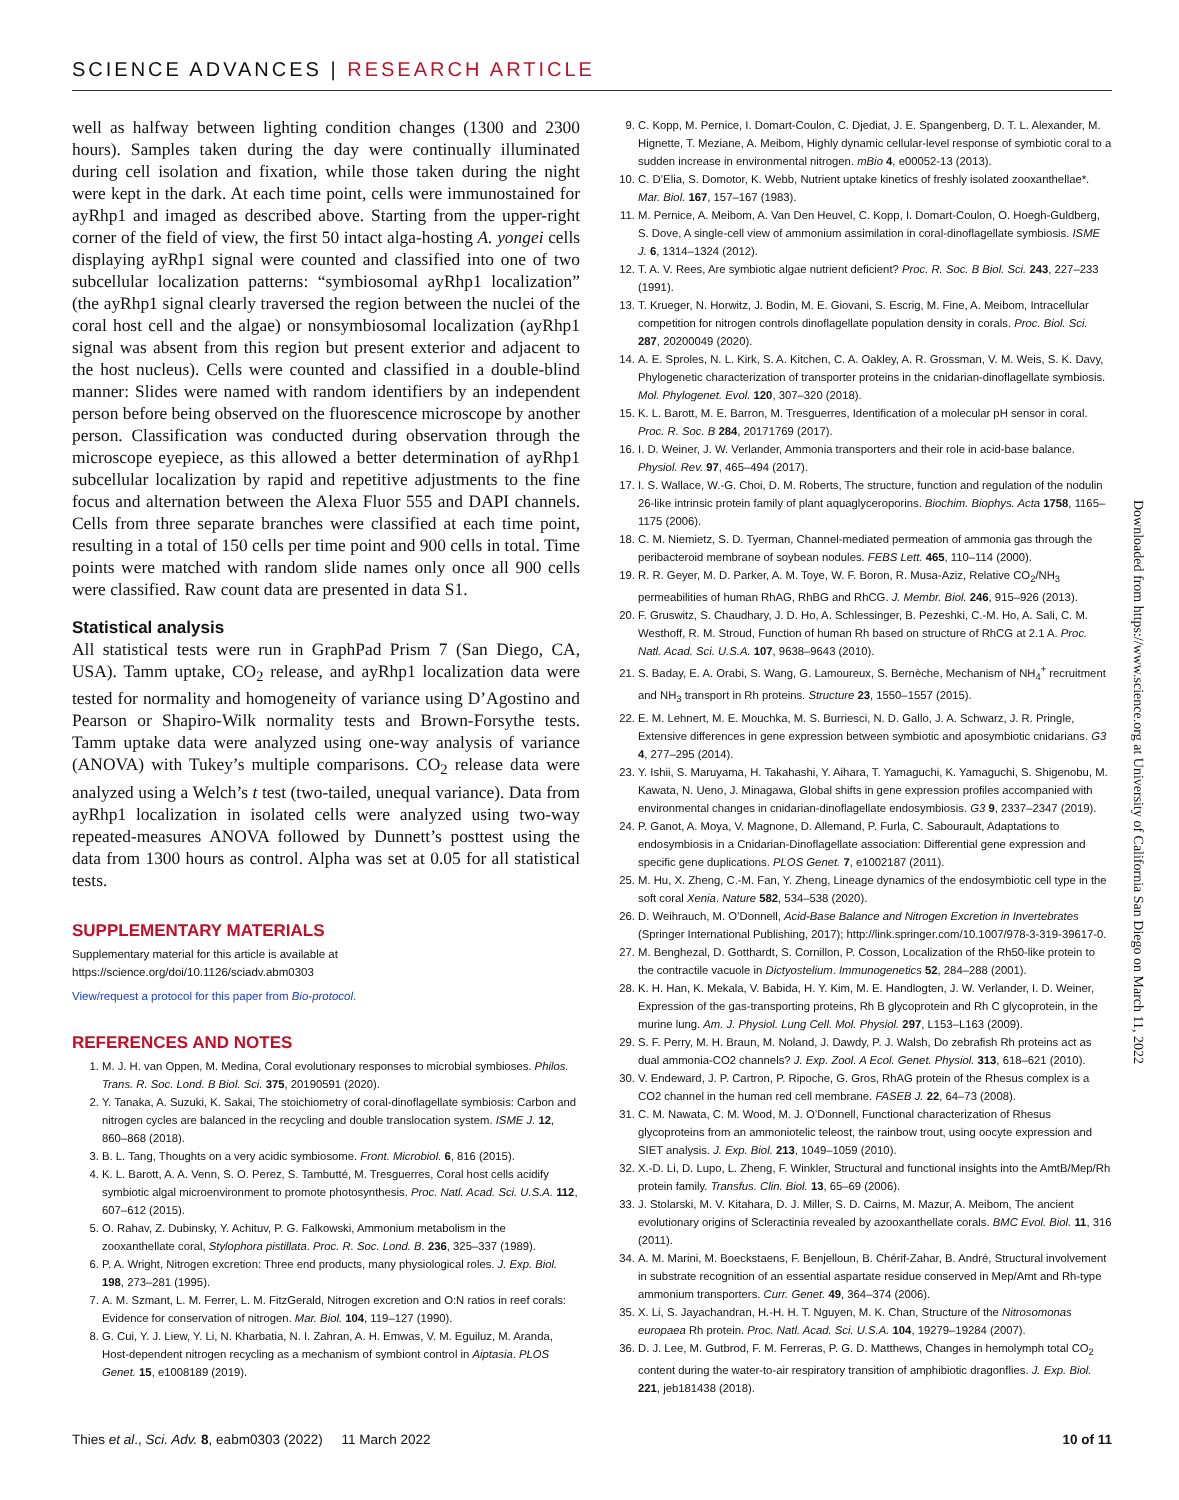SCIENCE ADVANCES | RESEARCH ARTICLE
well as halfway between lighting condition changes (1300 and 2300 hours). Samples taken during the day were continually illuminated during cell isolation and fixation, while those taken during the night were kept in the dark. At each time point, cells were immunostained for ayRhp1 and imaged as described above. Starting from the upper-right corner of the field of view, the first 50 intact alga-hosting A. yongei cells displaying ayRhp1 signal were counted and classified into one of two subcellular localization patterns: “symbiosomal ayRhp1 localization” (the ayRhp1 signal clearly traversed the region between the nuclei of the coral host cell and the algae) or nonsymbiosomal localization (ayRhp1 signal was absent from this region but present exterior and adjacent to the host nucleus). Cells were counted and classified in a double-blind manner: Slides were named with random identifiers by an independent person before being observed on the fluorescence microscope by another person. Classification was conducted during observation through the microscope eyepiece, as this allowed a better determination of ayRhp1 subcellular localization by rapid and repetitive adjustments to the fine focus and alternation between the Alexa Fluor 555 and DAPI channels. Cells from three separate branches were classified at each time point, resulting in a total of 150 cells per time point and 900 cells in total. Time points were matched with random slide names only once all 900 cells were classified. Raw count data are presented in data S1.
Statistical analysis
All statistical tests were run in GraphPad Prism 7 (San Diego, CA, USA). Tamm uptake, CO<sub>2</sub> release, and ayRhp1 localization data were tested for normality and homogeneity of variance using D’Agostino and Pearson or Shapiro-Wilk normality tests and Brown-Forsythe tests. Tamm uptake data were analyzed using one-way analysis of variance (ANOVA) with Tukey’s multiple comparisons. CO<sub>2</sub> release data were analyzed using a Welch’s t test (two-tailed, unequal variance). Data from ayRhp1 localization in isolated cells were analyzed using two-way repeated-measures ANOVA followed by Dunnett’s posttest using the data from 1300 hours as control. Alpha was set at 0.05 for all statistical tests.
SUPPLEMENTARY MATERIALS
Supplementary material for this article is available at https://science.org/doi/10.1126/sciadv.abm0303
View/request a protocol for this paper from Bio-protocol.
REFERENCES AND NOTES
1. M. J. H. van Oppen, M. Medina, Coral evolutionary responses to microbial symbioses. Philos. Trans. R. Soc. Lond. B Biol. Sci. 375, 20190591 (2020).
2. Y. Tanaka, A. Suzuki, K. Sakai, The stoichiometry of coral-dinoflagellate symbiosis: Carbon and nitrogen cycles are balanced in the recycling and double translocation system. ISME J. 12, 860–868 (2018).
3. B. L. Tang, Thoughts on a very acidic symbiosome. Front. Microbiol. 6, 816 (2015).
4. K. L. Barott, A. A. Venn, S. O. Perez, S. Tambutté, M. Tresguerres, Coral host cells acidify symbiotic algal microenvironment to promote photosynthesis. Proc. Natl. Acad. Sci. U.S.A. 112, 607–612 (2015).
5. O. Rahav, Z. Dubinsky, Y. Achituv, P. G. Falkowski, Ammonium metabolism in the zooxanthellate coral, Stylophora pistillata. Proc. R. Soc. Lond. B. 236, 325–337 (1989).
6. P. A. Wright, Nitrogen excretion: Three end products, many physiological roles. J. Exp. Biol. 198, 273–281 (1995).
7. A. M. Szmant, L. M. Ferrer, L. M. FitzGerald, Nitrogen excretion and O:N ratios in reef corals: Evidence for conservation of nitrogen. Mar. Biol. 104, 119–127 (1990).
8. G. Cui, Y. J. Liew, Y. Li, N. Kharbatia, N. I. Zahran, A. H. Emwas, V. M. Eguiluz, M. Aranda, Host-dependent nitrogen recycling as a mechanism of symbiont control in Aiptasia. PLOS Genet. 15, e1008189 (2019).
9. C. Kopp, M. Pernice, I. Domart-Coulon, C. Djediat, J. E. Spangenberg, D. T. L. Alexander, M. Hignette, T. Meziane, A. Meibom, Highly dynamic cellular-level response of symbiotic coral to a sudden increase in environmental nitrogen. mBio 4, e00052-13 (2013).
10. C. D’Elia, S. Domotor, K. Webb, Nutrient uptake kinetics of freshly isolated zooxanthellae*. Mar. Biol. 167, 157–167 (1983).
11. M. Pernice, A. Meibom, A. Van Den Heuvel, C. Kopp, I. Domart-Coulon, O. Hoegh-Guldberg, S. Dove, A single-cell view of ammonium assimilation in coral-dinoflagellate symbiosis. ISME J. 6, 1314–1324 (2012).
12. T. A. V. Rees, Are symbiotic algae nutrient deficient? Proc. R. Soc. B Biol. Sci. 243, 227–233 (1991).
13. T. Krueger, N. Horwitz, J. Bodin, M. E. Giovani, S. Escrig, M. Fine, A. Meibom, Intracellular competition for nitrogen controls dinoflagellate population density in corals. Proc. Biol. Sci. 287, 20200049 (2020).
14. A. E. Sproles, N. L. Kirk, S. A. Kitchen, C. A. Oakley, A. R. Grossman, V. M. Weis, S. K. Davy, Phylogenetic characterization of transporter proteins in the cnidarian-dinoflagellate symbiosis. Mol. Phylogenet. Evol. 120, 307–320 (2018).
15. K. L. Barott, M. E. Barron, M. Tresguerres, Identification of a molecular pH sensor in coral. Proc. R. Soc. B 284, 20171769 (2017).
16. I. D. Weiner, J. W. Verlander, Ammonia transporters and their role in acid-base balance. Physiol. Rev. 97, 465–494 (2017).
17. I. S. Wallace, W.-G. Choi, D. M. Roberts, The structure, function and regulation of the nodulin 26-like intrinsic protein family of plant aquaglyceroporins. Biochim. Biophys. Acta 1758, 1165–1175 (2006).
18. C. M. Niemietz, S. D. Tyerman, Channel-mediated permeation of ammonia gas through the peribacteroid membrane of soybean nodules. FEBS Lett. 465, 110–114 (2000).
19. R. R. Geyer, M. D. Parker, A. M. Toye, W. F. Boron, R. Musa-Aziz, Relative CO<sub>2</sub>/NH<sub>3</sub> permeabilities of human RhAG, RhBG and RhCG. J. Membr. Biol. 246, 915–926 (2013).
20. F. Gruswitz, S. Chaudhary, J. D. Ho, A. Schlessinger, B. Pezeshki, C.-M. Ho, A. Sali, C. M. Westhoff, R. M. Stroud, Function of human Rh based on structure of RhCG at 2.1 A. Proc. Natl. Acad. Sci. U.S.A. 107, 9638–9643 (2010).
21. S. Baday, E. A. Orabi, S. Wang, G. Lamoureux, S. Bernèche, Mechanism of NH<sub>4</sub><sup>+</sup> recruitment and NH<sub>3</sub> transport in Rh proteins. Structure 23, 1550–1557 (2015).
22. E. M. Lehnert, M. E. Mouchka, M. S. Burriesci, N. D. Gallo, J. A. Schwarz, J. R. Pringle, Extensive differences in gene expression between symbiotic and aposymbiotic cnidarians. G3 4, 277–295 (2014).
23. Y. Ishii, S. Maruyama, H. Takahashi, Y. Aihara, T. Yamaguchi, K. Yamaguchi, S. Shigenobu, M. Kawata, N. Ueno, J. Minagawa, Global shifts in gene expression profiles accompanied with environmental changes in cnidarian-dinoflagellate endosymbiosis. G3 9, 2337–2347 (2019).
24. P. Ganot, A. Moya, V. Magnone, D. Allemand, P. Furla, C. Sabourault, Adaptations to endosymbiosis in a Cnidarian-Dinoflagellate association: Differential gene expression and specific gene duplications. PLOS Genet. 7, e1002187 (2011).
25. M. Hu, X. Zheng, C.-M. Fan, Y. Zheng, Lineage dynamics of the endosymbiotic cell type in the soft coral Xenia. Nature 582, 534–538 (2020).
26. D. Weihrauch, M. O’Donnell, Acid-Base Balance and Nitrogen Excretion in Invertebrates (Springer International Publishing, 2017); http://link.springer.com/10.1007/978-3-319-39617-0.
27. M. Benghezal, D. Gotthardt, S. Cornillon, P. Cosson, Localization of the Rh50-like protein to the contractile vacuole in Dictyostelium. Immunogenetics 52, 284–288 (2001).
28. K. H. Han, K. Mekala, V. Babida, H. Y. Kim, M. E. Handlogten, J. W. Verlander, I. D. Weiner, Expression of the gas-transporting proteins, Rh B glycoprotein and Rh C glycoprotein, in the murine lung. Am. J. Physiol. Lung Cell. Mol. Physiol. 297, L153–L163 (2009).
29. S. F. Perry, M. H. Braun, M. Noland, J. Dawdy, P. J. Walsh, Do zebrafish Rh proteins act as dual ammonia-CO2 channels? J. Exp. Zool. A Ecol. Genet. Physiol. 313, 618–621 (2010).
30. V. Endeward, J. P. Cartron, P. Ripoche, G. Gros, RhAG protein of the Rhesus complex is a CO2 channel in the human red cell membrane. FASEB J. 22, 64–73 (2008).
31. C. M. Nawata, C. M. Wood, M. J. O’Donnell, Functional characterization of Rhesus glycoproteins from an ammoniotelic teleost, the rainbow trout, using oocyte expression and SIET analysis. J. Exp. Biol. 213, 1049–1059 (2010).
32. X.-D. Li, D. Lupo, L. Zheng, F. Winkler, Structural and functional insights into the AmtB/Mep/Rh protein family. Transfus. Clin. Biol. 13, 65–69 (2006).
33. J. Stolarski, M. V. Kitahara, D. J. Miller, S. D. Cairns, M. Mazur, A. Meibom, The ancient evolutionary origins of Scleractinia revealed by azooxanthellate corals. BMC Evol. Biol. 11, 316 (2011).
34. A. M. Marini, M. Boeckstaens, F. Benjelloun, B. Chérif-Zahar, B. André, Structural involvement in substrate recognition of an essential aspartate residue conserved in Mep/Amt and Rh-type ammonium transporters. Curr. Genet. 49, 364–374 (2006).
35. X. Li, S. Jayachandran, H.-H. H. T. Nguyen, M. K. Chan, Structure of the Nitrosomonas europaea Rh protein. Proc. Natl. Acad. Sci. U.S.A. 104, 19279–19284 (2007).
36. D. J. Lee, M. Gutbrod, F. M. Ferreras, P. G. D. Matthews, Changes in hemolymph total CO<sub>2</sub> content during the water-to-air respiratory transition of amphibiotic dragonflies. J. Exp. Biol. 221, jeb181438 (2018).
Downloaded from https://www.science.org at University of California San Diego on March 11, 2022
Thies et al., Sci. Adv. 8, eabm0303 (2022) 11 March 2022 10 of 11